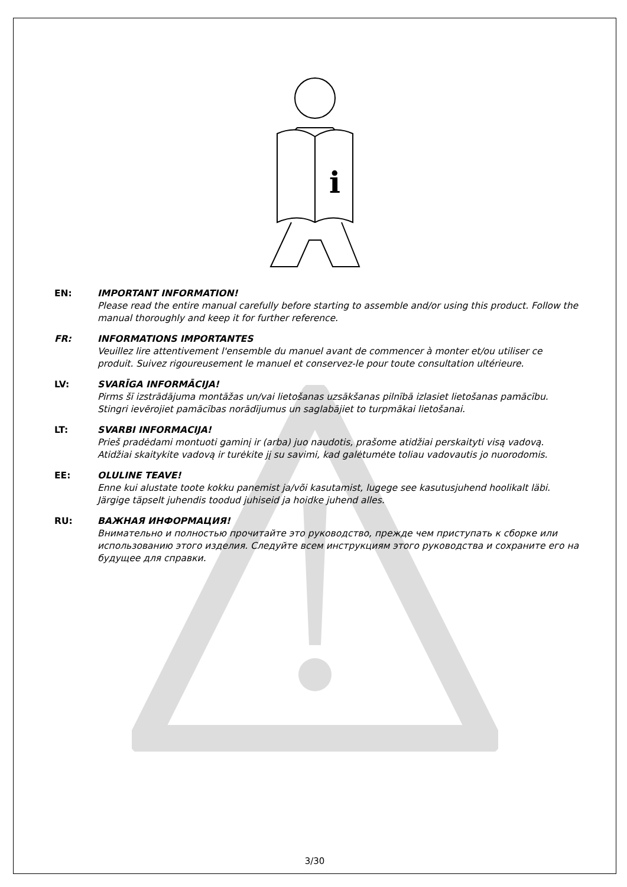i
EN: IMPORTANT INFORMATION!
Please read the entire manual carefully before starting to assemble and/or using this product. Follow the manual thoroughly and keep it for further reference.
FR: INFORMATIONS IMPORTANTES
Veuillez lire attentivement l'ensemble du manuel avant de commencer à monter et/ou utiliser ce produit. Suivez rigoureusement le manuel et conservez-le pour toute consultation ultérieure.
LV: SVARĪGA INFORMĀCIJA!
Pirms šī izstrādājuma montāžas un/vai lietošanas uzsākšanas pilnībā izlasiet lietošanas pamācību. Stingri ievērojiet pamācības norādījumus un saglabājiet to turpmākai lietošanai.
LT: SVARBI INFORMACIJA!
Prieš pradėdami montuoti gaminį ir (arba) juo naudotis, prašome atidžiai perskaityti visą vadovą. Atidžiai skaitykite vadovą ir turėkite jį su savimi, kad galėtumėte toliau vadovautis jo nuorodomis.
EE: OLULINE TEAVE!
Enne kui alustate toote kokku panemist ja/või kasutamist, lugege see kasutusjuhend hoolikalt läbi. Järgige täpselt juhendis toodud juhiseid ja hoidke juhend alles.
RU: ВАЖНАЯ ИНФОРМАЦИЯ!
Внимательно и полностью прочитайте это руководство, прежде чем приступать к сборке или использованию этого изделия. Следуйте всем инструкциям этого руководства и сохраните его на будущее для справки.
3/30